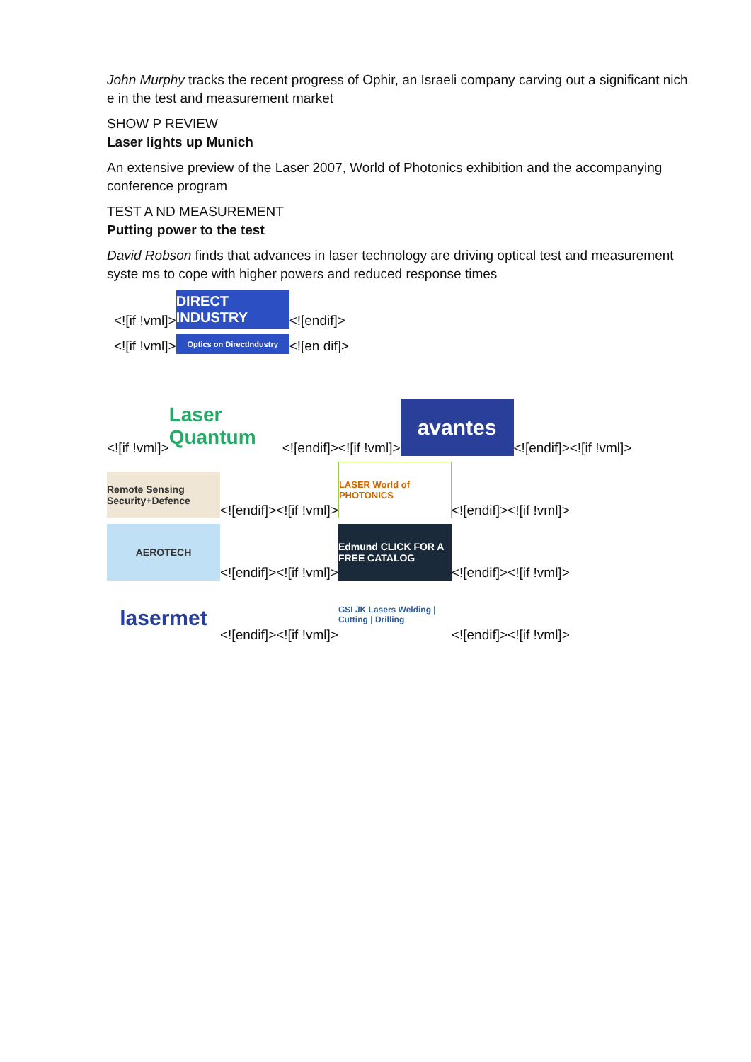John Murphy tracks the recent progress of Ophir, an Israeli company carving out a significant nich e in the test and measurement market
SHOW P REVIEW
Laser lights up Munich
An extensive preview of the Laser 2007, World of Photonics exhibition and the accompanying conference program
TEST A ND MEASUREMENT
Putting power to the test
David Robson finds that advances in laser technology are driving optical test and measurement syste ms to cope with higher powers and reduced response times
<![if !vml]> DIRECT INDUSTRY <![endif]>
<![if !vml]> Optics on DirectIndustry <![en dif]>
<![if !vml]> Laser Quantum <![endif]><![if !vml]> avantes <![endif]><![if !vml]>
Remote Sensing Security+Defence <![endif]><![if !vml]> LASER World of PHOTONICS <![endif]><![if !vml]>
AEROTECH <![endif]><![if !vml]> Edmund CLICK FOR A FREE CATALOG <![endif]><![if !vml]>
lasermet <![endif]><![if !vml]> GSI JK Lasers Welding | Cutting | Drilling <![endif]><![if !vml]>